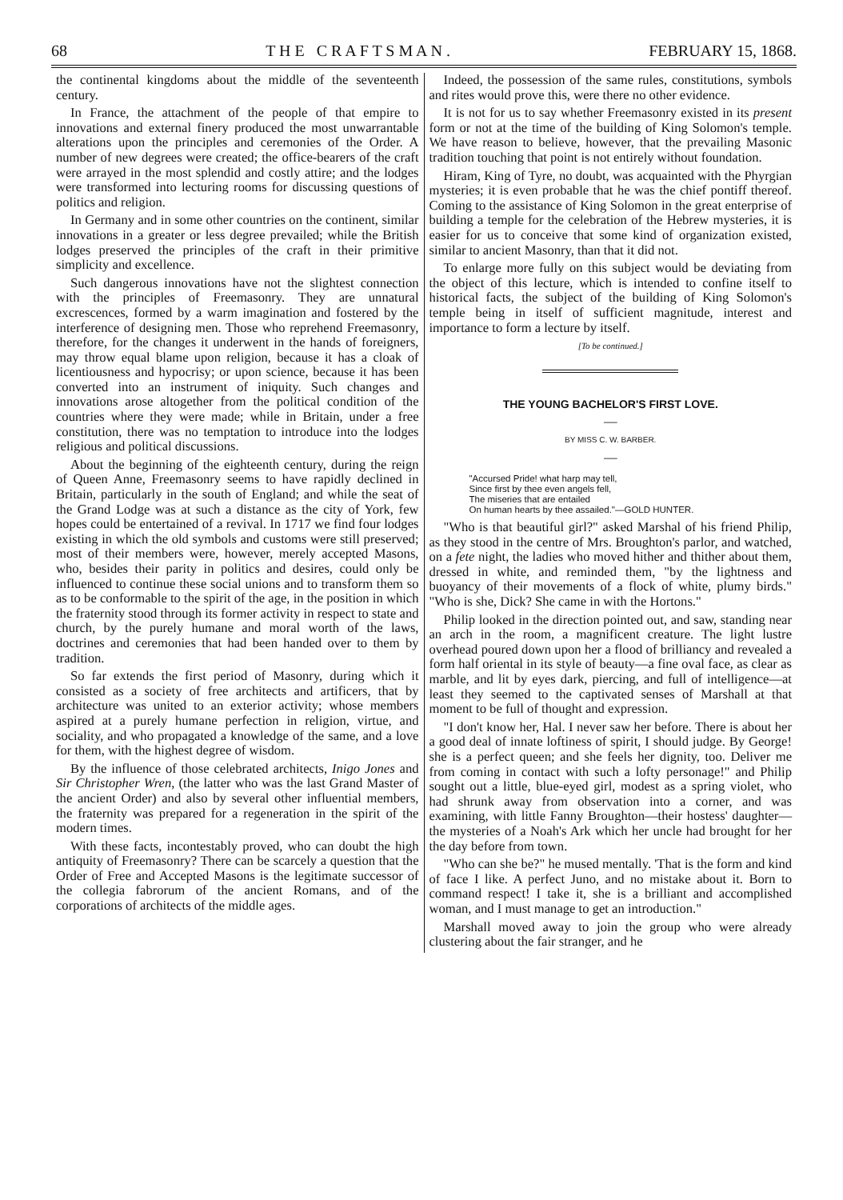68 T H E C R A F T S M A N . FEBRUARY 15, 1868.
the continental kingdoms about the middle of the seventeenth century.
In France, the attachment of the people of that empire to innovations and external finery produced the most unwarrantable alterations upon the principles and ceremonies of the Order. A number of new degrees were created; the office-bearers of the craft were arrayed in the most splendid and costly attire; and the lodges were transformed into lecturing rooms for discussing questions of politics and religion.
In Germany and in some other countries on the continent, similar innovations in a greater or less degree prevailed; while the British lodges preserved the principles of the craft in their primitive simplicity and excellence.
Such dangerous innovations have not the slightest connection with the principles of Freemasonry. They are unnatural excrescences, formed by a warm imagination and fostered by the interference of designing men. Those who reprehend Freemasonry, therefore, for the changes it underwent in the hands of foreigners, may throw equal blame upon religion, because it has a cloak of licentiousness and hypocrisy; or upon science, because it has been converted into an instrument of iniquity. Such changes and innovations arose altogether from the political condition of the countries where they were made; while in Britain, under a free constitution, there was no temptation to introduce into the lodges religious and political discussions.
About the beginning of the eighteenth century, during the reign of Queen Anne, Freemasonry seems to have rapidly declined in Britain, particularly in the south of England; and while the seat of the Grand Lodge was at such a distance as the city of York, few hopes could be entertained of a revival. In 1717 we find four lodges existing in which the old symbols and customs were still preserved; most of their members were, however, merely accepted Masons, who, besides their parity in politics and desires, could only be influenced to continue these social unions and to transform them so as to be conformable to the spirit of the age, in the position in which the fraternity stood through its former activity in respect to state and church, by the purely humane and moral worth of the laws, doctrines and ceremonies that had been handed over to them by tradition.
So far extends the first period of Masonry, during which it consisted as a society of free architects and artificers, that by architecture was united to an exterior activity; whose members aspired at a purely humane perfection in religion, virtue, and sociality, and who propagated a knowledge of the same, and a love for them, with the highest degree of wisdom.
By the influence of those celebrated architects, Inigo Jones and Sir Christopher Wren, (the latter who was the last Grand Master of the ancient Order) and also by several other influential members, the fraternity was prepared for a regeneration in the spirit of the modern times.
With these facts, incontestably proved, who can doubt the high antiquity of Freemasonry? There can be scarcely a question that the Order of Free and Accepted Masons is the legitimate successor of the collegia fabrorum of the ancient Romans, and of the corporations of architects of the middle ages.
Indeed, the possession of the same rules, constitutions, symbols and rites would prove this, were there no other evidence.
It is not for us to say whether Freemasonry existed in its present form or not at the time of the building of King Solomon's temple. We have reason to believe, however, that the prevailing Masonic tradition touching that point is not entirely without foundation.
Hiram, King of Tyre, no doubt, was acquainted with the Phyrgian mysteries; it is even probable that he was the chief pontiff thereof. Coming to the assistance of King Solomon in the great enterprise of building a temple for the celebration of the Hebrew mysteries, it is easier for us to conceive that some kind of organization existed, similar to ancient Masonry, than that it did not.
To enlarge more fully on this subject would be deviating from the object of this lecture, which is intended to confine itself to historical facts, the subject of the building of King Solomon's temple being in itself of sufficient magnitude, interest and importance to form a lecture by itself.
[To be continued.]
THE YOUNG BACHELOR'S FIRST LOVE.
—
BY MISS C. W. BARBER.
—
"Accursed Pride! what harp may tell,
Since first by thee even angels fell,
The miseries that are entailed
On human hearts by thee assailed."—GOLD HUNTER.
"Who is that beautiful girl?" asked Marshal of his friend Philip, as they stood in the centre of Mrs. Broughton's parlor, and watched, on a fete night, the ladies who moved hither and thither about them, dressed in white, and reminded them, "by the lightness and buoyancy of their movements of a flock of white, plumy birds." "Who is she, Dick? She came in with the Hortons."
Philip looked in the direction pointed out, and saw, standing near an arch in the room, a magnificent creature. The light lustre overhead poured down upon her a flood of brilliancy and revealed a form half oriental in its style of beauty—a fine oval face, as clear as marble, and lit by eyes dark, piercing, and full of intelligence—at least they seemed to the captivated senses of Marshall at that moment to be full of thought and expression.
"I don't know her, Hal. I never saw her before. There is about her a good deal of innate loftiness of spirit, I should judge. By George! she is a perfect queen; and she feels her dignity, too. Deliver me from coming in contact with such a lofty personage!" and Philip sought out a little, blue-eyed girl, modest as a spring violet, who had shrunk away from observation into a corner, and was examining, with little Fanny Broughton—their hostess' daughter—the mysteries of a Noah's Ark which her uncle had brought for her the day before from town.
"Who can she be?" he mused mentally. 'That is the form and kind of face I like. A perfect Juno, and no mistake about it. Born to command respect! I take it, she is a brilliant and accomplished woman, and I must manage to get an introduction."
Marshall moved away to join the group who were already clustering about the fair stranger, and he